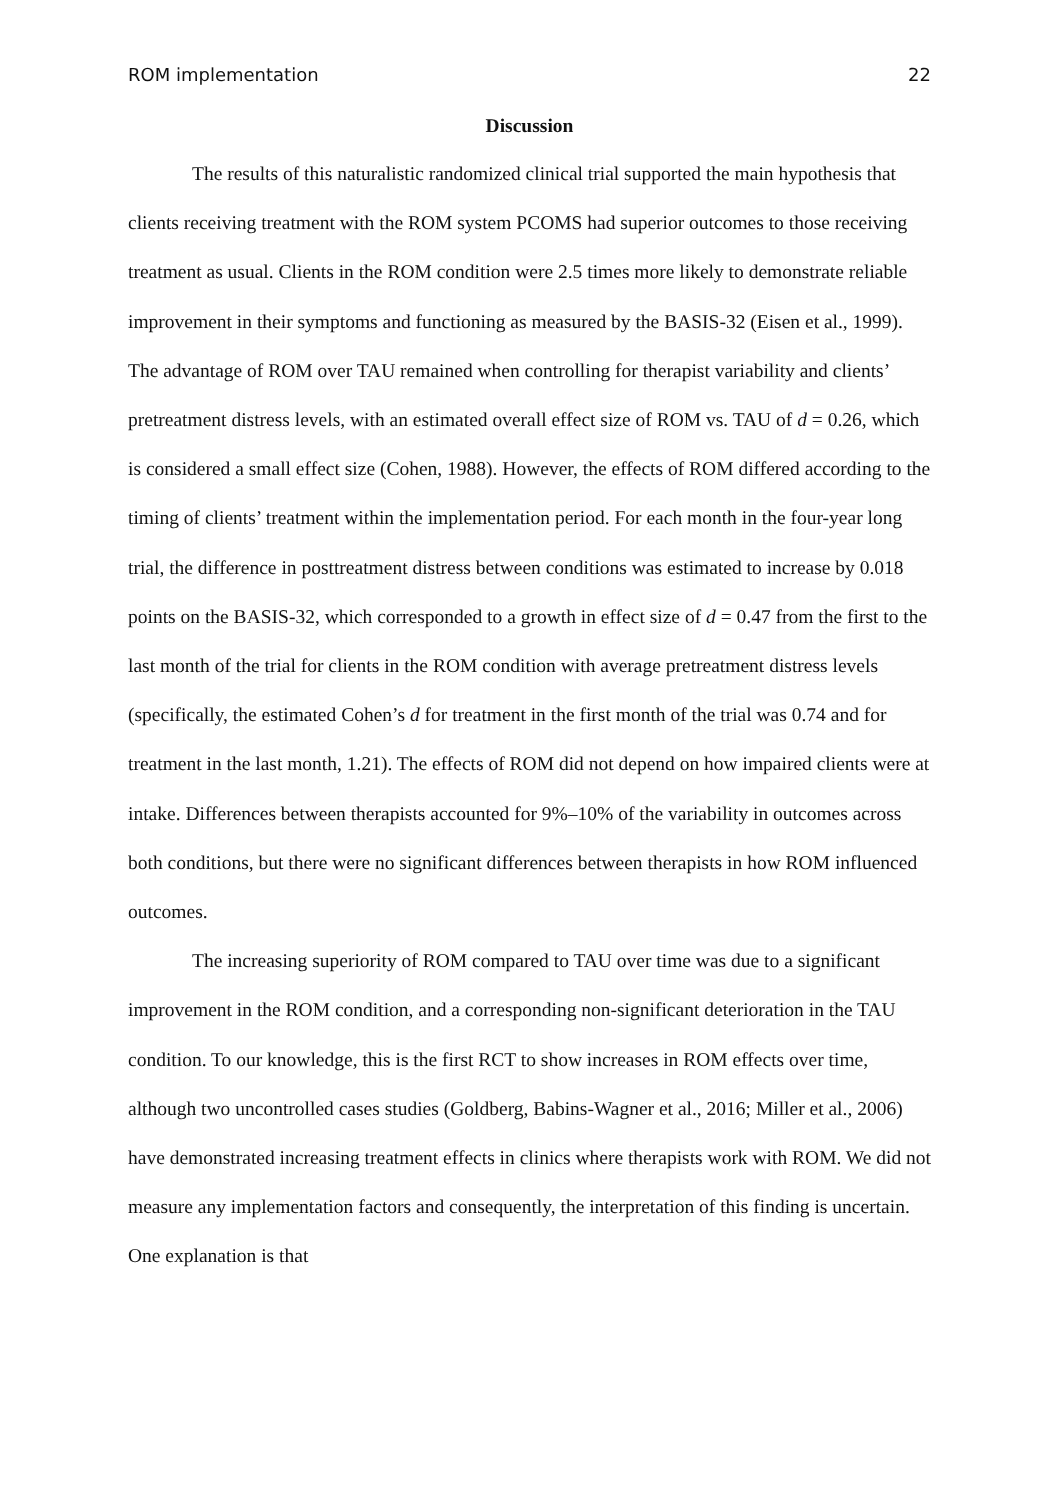ROM implementation 22
Discussion
The results of this naturalistic randomized clinical trial supported the main hypothesis that clients receiving treatment with the ROM system PCOMS had superior outcomes to those receiving treatment as usual. Clients in the ROM condition were 2.5 times more likely to demonstrate reliable improvement in their symptoms and functioning as measured by the BASIS-32 (Eisen et al., 1999). The advantage of ROM over TAU remained when controlling for therapist variability and clients’ pretreatment distress levels, with an estimated overall effect size of ROM vs. TAU of d = 0.26, which is considered a small effect size (Cohen, 1988). However, the effects of ROM differed according to the timing of clients’ treatment within the implementation period. For each month in the four-year long trial, the difference in posttreatment distress between conditions was estimated to increase by 0.018 points on the BASIS-32, which corresponded to a growth in effect size of d = 0.47 from the first to the last month of the trial for clients in the ROM condition with average pretreatment distress levels (specifically, the estimated Cohen’s d for treatment in the first month of the trial was 0.74 and for treatment in the last month, 1.21). The effects of ROM did not depend on how impaired clients were at intake. Differences between therapists accounted for 9%–10% of the variability in outcomes across both conditions, but there were no significant differences between therapists in how ROM influenced outcomes.
The increasing superiority of ROM compared to TAU over time was due to a significant improvement in the ROM condition, and a corresponding non-significant deterioration in the TAU condition. To our knowledge, this is the first RCT to show increases in ROM effects over time, although two uncontrolled cases studies (Goldberg, Babins-Wagner et al., 2016; Miller et al., 2006) have demonstrated increasing treatment effects in clinics where therapists work with ROM. We did not measure any implementation factors and consequently, the interpretation of this finding is uncertain. One explanation is that